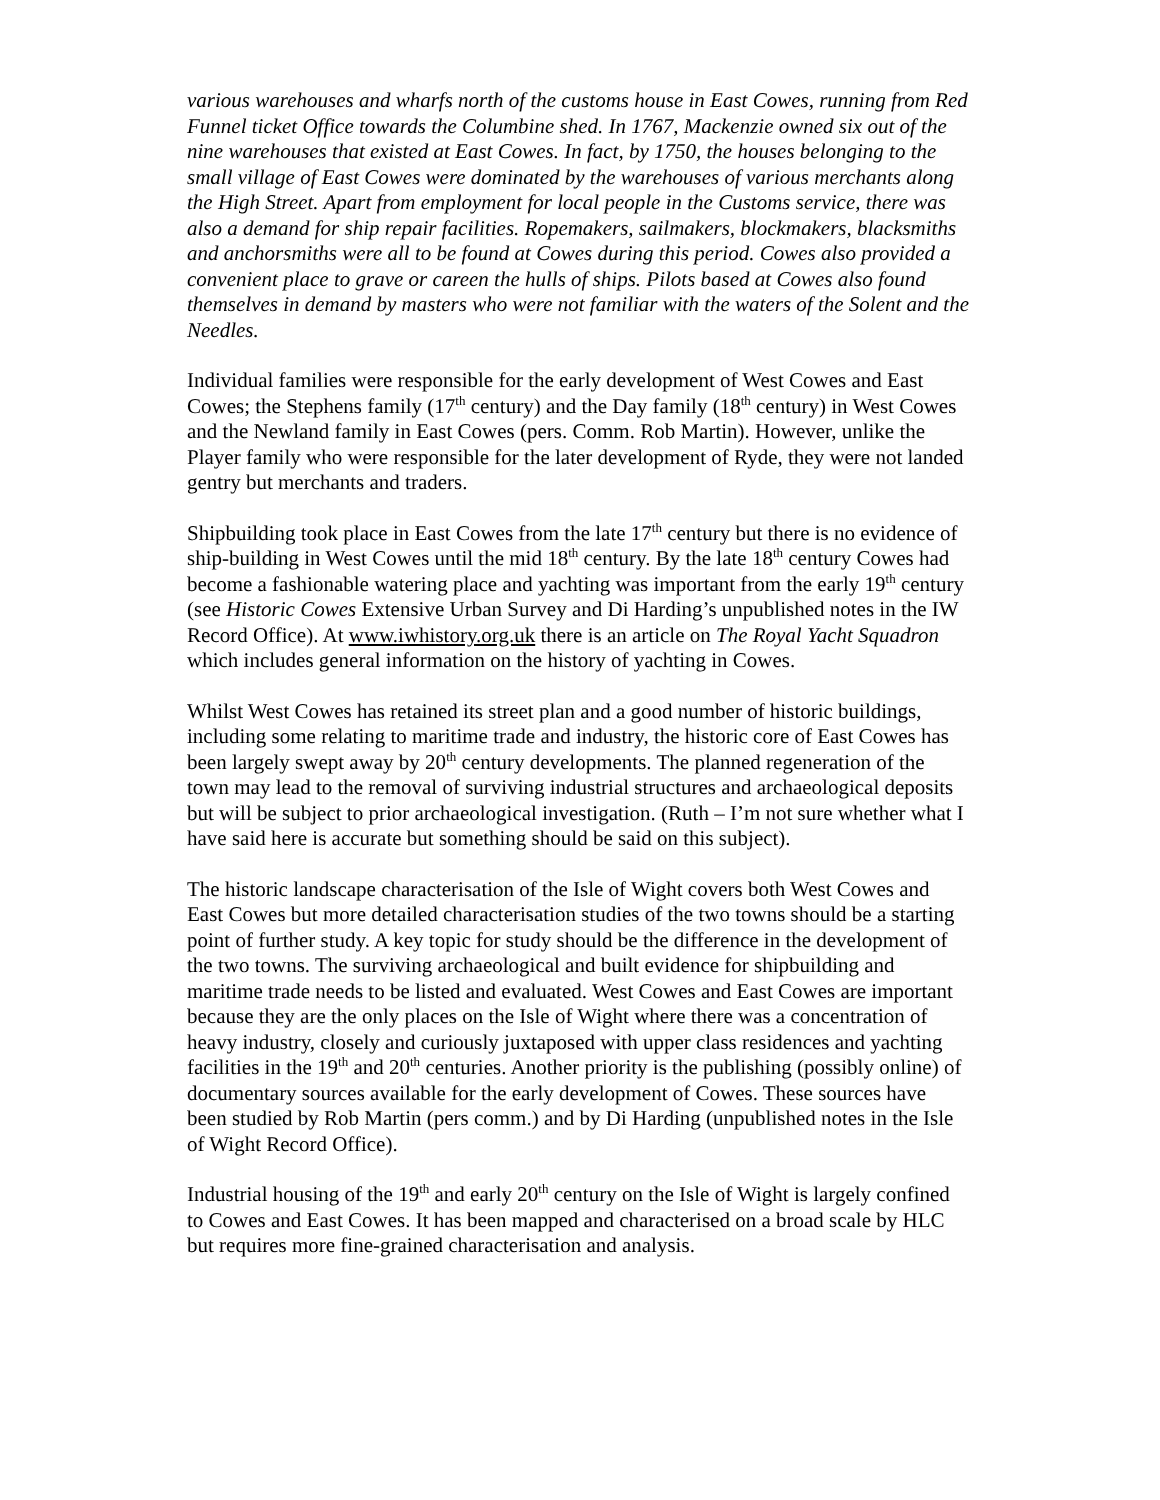various warehouses and wharfs north of the customs house in East Cowes, running from Red Funnel ticket Office towards the Columbine shed. In 1767, Mackenzie owned six out of the nine warehouses that existed at East Cowes. In fact, by 1750, the houses belonging to the small village of East Cowes were dominated by the warehouses of various merchants along the High Street. Apart from employment for local people in the Customs service, there was also a demand for ship repair facilities. Ropemakers, sailmakers, blockmakers, blacksmiths and anchorsmiths were all to be found at Cowes during this period. Cowes also provided a convenient place to grave or careen the hulls of ships. Pilots based at Cowes also found themselves in demand by masters who were not familiar with the waters of the Solent and the Needles.
Individual families were responsible for the early development of West Cowes and East Cowes; the Stephens family (17<sup>th</sup> century) and the Day family (18<sup>th</sup> century) in West Cowes and the Newland family in East Cowes (pers. Comm. Rob Martin). However, unlike the Player family who were responsible for the later development of Ryde, they were not landed gentry but merchants and traders.
Shipbuilding took place in East Cowes from the late 17<sup>th</sup> century but there is no evidence of ship-building in West Cowes until the mid 18<sup>th</sup> century. By the late 18<sup>th</sup> century Cowes had become a fashionable watering place and yachting was important from the early 19<sup>th</sup> century (see Historic Cowes Extensive Urban Survey and Di Harding’s unpublished notes in the IW Record Office). At www.iwhistory.org.uk there is an article on The Royal Yacht Squadron which includes general information on the history of yachting in Cowes.
Whilst West Cowes has retained its street plan and a good number of historic buildings, including some relating to maritime trade and industry, the historic core of East Cowes has been largely swept away by 20<sup>th</sup> century developments. The planned regeneration of the town may lead to the removal of surviving industrial structures and archaeological deposits but will be subject to prior archaeological investigation. (Ruth – I’m not sure whether what I have said here is accurate but something should be said on this subject).
The historic landscape characterisation of the Isle of Wight covers both West Cowes and East Cowes but more detailed characterisation studies of the two towns should be a starting point of further study. A key topic for study should be the difference in the development of the two towns. The surviving archaeological and built evidence for shipbuilding and maritime trade needs to be listed and evaluated. West Cowes and East Cowes are important because they are the only places on the Isle of Wight where there was a concentration of heavy industry, closely and curiously juxtaposed with upper class residences and yachting facilities in the 19<sup>th</sup> and 20<sup>th</sup> centuries. Another priority is the publishing (possibly online) of documentary sources available for the early development of Cowes. These sources have been studied by Rob Martin (pers comm.) and by Di Harding (unpublished notes in the Isle of Wight Record Office).
Industrial housing of the 19<sup>th</sup> and early 20<sup>th</sup> century on the Isle of Wight is largely confined to Cowes and East Cowes. It has been mapped and characterised on a broad scale by HLC but requires more fine-grained characterisation and analysis.